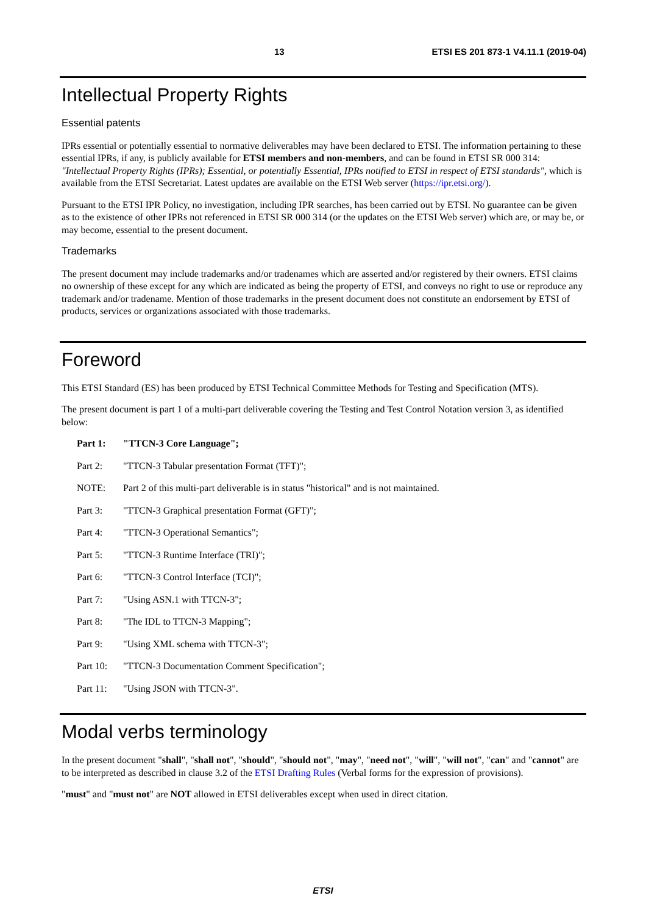13 ETSI ES 201 873-1 V4.11.1 (2019-04)
Intellectual Property Rights
Essential patents
IPRs essential or potentially essential to normative deliverables may have been declared to ETSI. The information pertaining to these essential IPRs, if any, is publicly available for ETSI members and non-members, and can be found in ETSI SR 000 314: "Intellectual Property Rights (IPRs); Essential, or potentially Essential, IPRs notified to ETSI in respect of ETSI standards", which is available from the ETSI Secretariat. Latest updates are available on the ETSI Web server (https://ipr.etsi.org/).
Pursuant to the ETSI IPR Policy, no investigation, including IPR searches, has been carried out by ETSI. No guarantee can be given as to the existence of other IPRs not referenced in ETSI SR 000 314 (or the updates on the ETSI Web server) which are, or may be, or may become, essential to the present document.
Trademarks
The present document may include trademarks and/or tradenames which are asserted and/or registered by their owners. ETSI claims no ownership of these except for any which are indicated as being the property of ETSI, and conveys no right to use or reproduce any trademark and/or tradename. Mention of those trademarks in the present document does not constitute an endorsement by ETSI of products, services or organizations associated with those trademarks.
Foreword
This ETSI Standard (ES) has been produced by ETSI Technical Committee Methods for Testing and Specification (MTS).
The present document is part 1 of a multi-part deliverable covering the Testing and Test Control Notation version 3, as identified below:
Part 1: "TTCN-3 Core Language";
Part 2: "TTCN-3 Tabular presentation Format (TFT)";
NOTE: Part 2 of this multi-part deliverable is in status "historical" and is not maintained.
Part 3: "TTCN-3 Graphical presentation Format (GFT)";
Part 4: "TTCN-3 Operational Semantics";
Part 5: "TTCN-3 Runtime Interface (TRI)";
Part 6: "TTCN-3 Control Interface (TCI)";
Part 7: "Using ASN.1 with TTCN-3";
Part 8: "The IDL to TTCN-3 Mapping";
Part 9: "Using XML schema with TTCN-3";
Part 10: "TTCN-3 Documentation Comment Specification";
Part 11: "Using JSON with TTCN-3".
Modal verbs terminology
In the present document "shall", "shall not", "should", "should not", "may", "need not", "will", "will not", "can" and "cannot" are to be interpreted as described in clause 3.2 of the ETSI Drafting Rules (Verbal forms for the expression of provisions).
"must" and "must not" are NOT allowed in ETSI deliverables except when used in direct citation.
ETSI